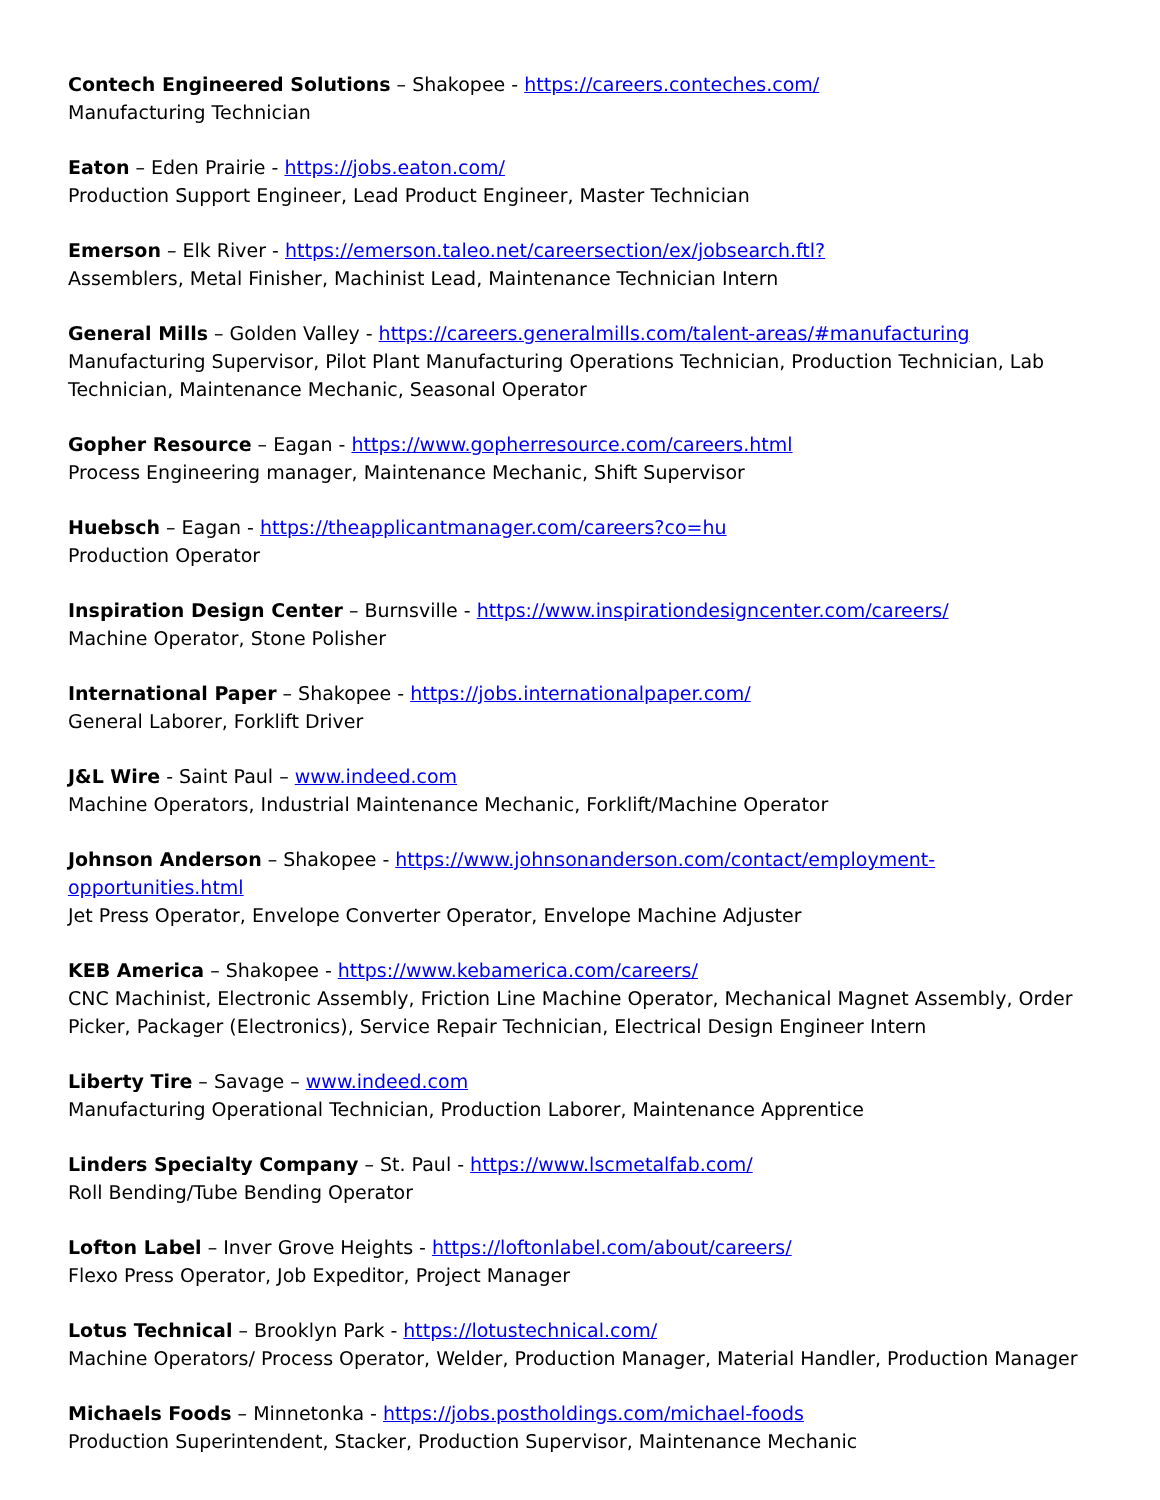Contech Engineered Solutions – Shakopee - https://careers.conteches.com/
Manufacturing Technician
Eaton – Eden Prairie - https://jobs.eaton.com/
Production Support Engineer, Lead Product Engineer, Master Technician
Emerson – Elk River - https://emerson.taleo.net/careersection/ex/jobsearch.ftl?
Assemblers, Metal Finisher, Machinist Lead, Maintenance Technician Intern
General Mills – Golden Valley - https://careers.generalmills.com/talent-areas/#manufacturing
Manufacturing Supervisor, Pilot Plant Manufacturing Operations Technician, Production Technician, Lab Technician, Maintenance Mechanic, Seasonal Operator
Gopher Resource – Eagan - https://www.gopherresource.com/careers.html
Process Engineering manager, Maintenance Mechanic, Shift Supervisor
Huebsch – Eagan - https://theapplicantmanager.com/careers?co=hu
Production Operator
Inspiration Design Center – Burnsville - https://www.inspirationdesigncenter.com/careers/
Machine Operator, Stone Polisher
International Paper – Shakopee - https://jobs.internationalpaper.com/
General Laborer, Forklift Driver
J&L Wire - Saint Paul – www.indeed.com
Machine Operators, Industrial Maintenance Mechanic, Forklift/Machine Operator
Johnson Anderson – Shakopee - https://www.johnsonanderson.com/contact/employment-opportunities.html
Jet Press Operator, Envelope Converter Operator, Envelope Machine Adjuster
KEB America – Shakopee - https://www.kebamerica.com/careers/
CNC Machinist, Electronic Assembly, Friction Line Machine Operator, Mechanical Magnet Assembly, Order Picker, Packager (Electronics), Service Repair Technician, Electrical Design Engineer Intern
Liberty Tire – Savage – www.indeed.com
Manufacturing Operational Technician, Production Laborer, Maintenance Apprentice
Linders Specialty Company – St. Paul - https://www.lscmetalfab.com/
Roll Bending/Tube Bending Operator
Lofton Label – Inver Grove Heights - https://loftonlabel.com/about/careers/
Flexo Press Operator, Job Expeditor, Project Manager
Lotus Technical – Brooklyn Park - https://lotustechnical.com/
Machine Operators/ Process Operator, Welder, Production Manager, Material Handler, Production Manager
Michaels Foods – Minnetonka - https://jobs.postholdings.com/michael-foods
Production Superintendent, Stacker, Production Supervisor, Maintenance Mechanic